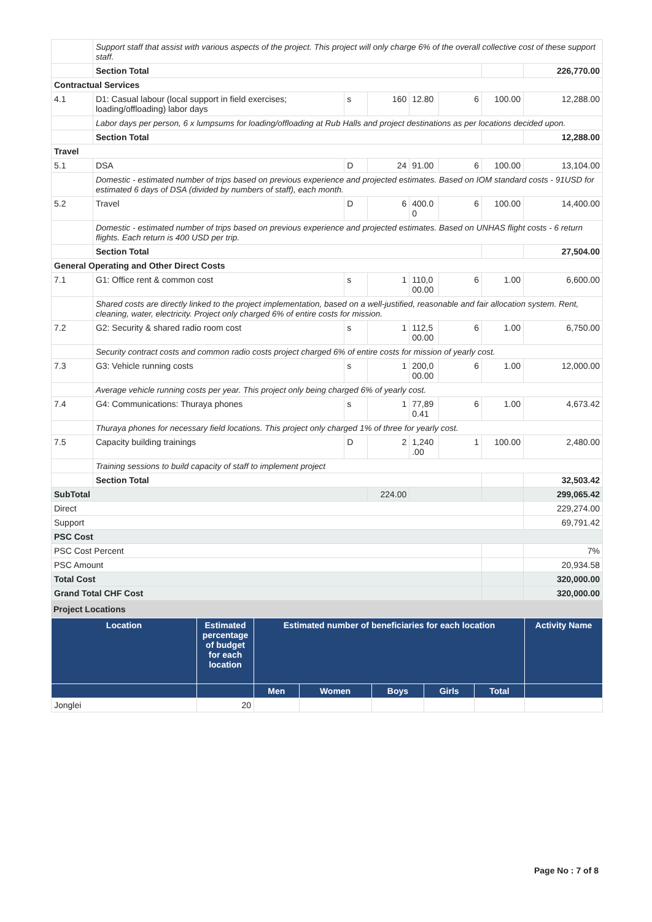| | Support staff that assist with various aspects of the project. This project will only charge 6% of the overall collective cost of these support staff. | | | | | | |
| | Section Total | | | | | | 226,770.00 |
| Contractual Services | | | | | | | |
| 4.1 | D1: Casual labour (local support in field exercises; loading/offloading) labor days | s | 160 | 12.80 | 6 | 100.00 | 12,288.00 |
| | Labor days per person, 6 x lumpsums for loading/offloading at Rub Halls and project destinations as per locations decided upon. | | | | | | |
| | Section Total | | | | | | 12,288.00 |
| Travel | | | | | | | |
| 5.1 | DSA | D | 24 | 91.00 | 6 | 100.00 | 13,104.00 |
| | Domestic - estimated number of trips based on previous experience and projected estimates. Based on IOM standard costs - 91USD for estimated 6 days of DSA (divided by numbers of staff), each month. | | | | | | |
| 5.2 | Travel | D | 6 | 400.0 0 | 6 | 100.00 | 14,400.00 |
| | Domestic - estimated number of trips based on previous experience and projected estimates. Based on UNHAS flight costs - 6 return flights. Each return is 400 USD per trip. | | | | | | |
| | Section Total | | | | | | 27,504.00 |
| General Operating and Other Direct Costs | | | | | | | |
| 7.1 | G1: Office rent & common cost | s | 1 | 110,0 00.00 | 6 | 1.00 | 6,600.00 |
| | Shared costs are directly linked to the project implementation, based on a well-justified, reasonable and fair allocation system. Rent, cleaning, water, electricity. Project only charged 6% of entire costs for mission. | | | | | | |
| 7.2 | G2: Security & shared radio room cost | s | 1 | 112,5 00.00 | 6 | 1.00 | 6,750.00 |
| | Security contract costs and common radio costs project charged 6% of entire costs for mission of yearly cost. | | | | | | |
| 7.3 | G3: Vehicle running costs | s | 1 | 200,0 00.00 | 6 | 1.00 | 12,000.00 |
| | Average vehicle running costs per year. This project only being charged 6% of yearly cost. | | | | | | |
| 7.4 | G4: Communications: Thuraya phones | s | 1 | 77,89 0.41 | 6 | 1.00 | 4,673.42 |
| | Thuraya phones for necessary field locations. This project only charged 1% of three for yearly cost. | | | | | | |
| 7.5 | Capacity building trainings | D | 2 | 1,240 .00 | 1 | 100.00 | 2,480.00 |
| | Training sessions to build capacity of staff to implement project | | | | | | |
| | Section Total | | | | | | 32,503.42 |
| SubTotal | | | 224.00 | | | | 299,065.42 |
| Direct | | | | | | | 229,274.00 |
| Support | | | | | | | 69,791.42 |
| PSC Cost | | | | | | | |
| PSC Cost Percent | | | | | | | 7% |
| PSC Amount | | | | | | | 20,934.58 |
| Total Cost | | | | | | | 320,000.00 |
| Grand Total CHF Cost | | | | | | | 320,000.00 |
Project Locations
| Location | Estimated percentage of budget for each location | Estimated number of beneficiaries for each location | | | | | Activity Name |
| --- | --- | --- | --- | --- | --- | --- | --- |
| | | Men | Women | Boys | Girls | Total | |
| Jonglei | 20 | | | | | | |
Page No : 7 of 8